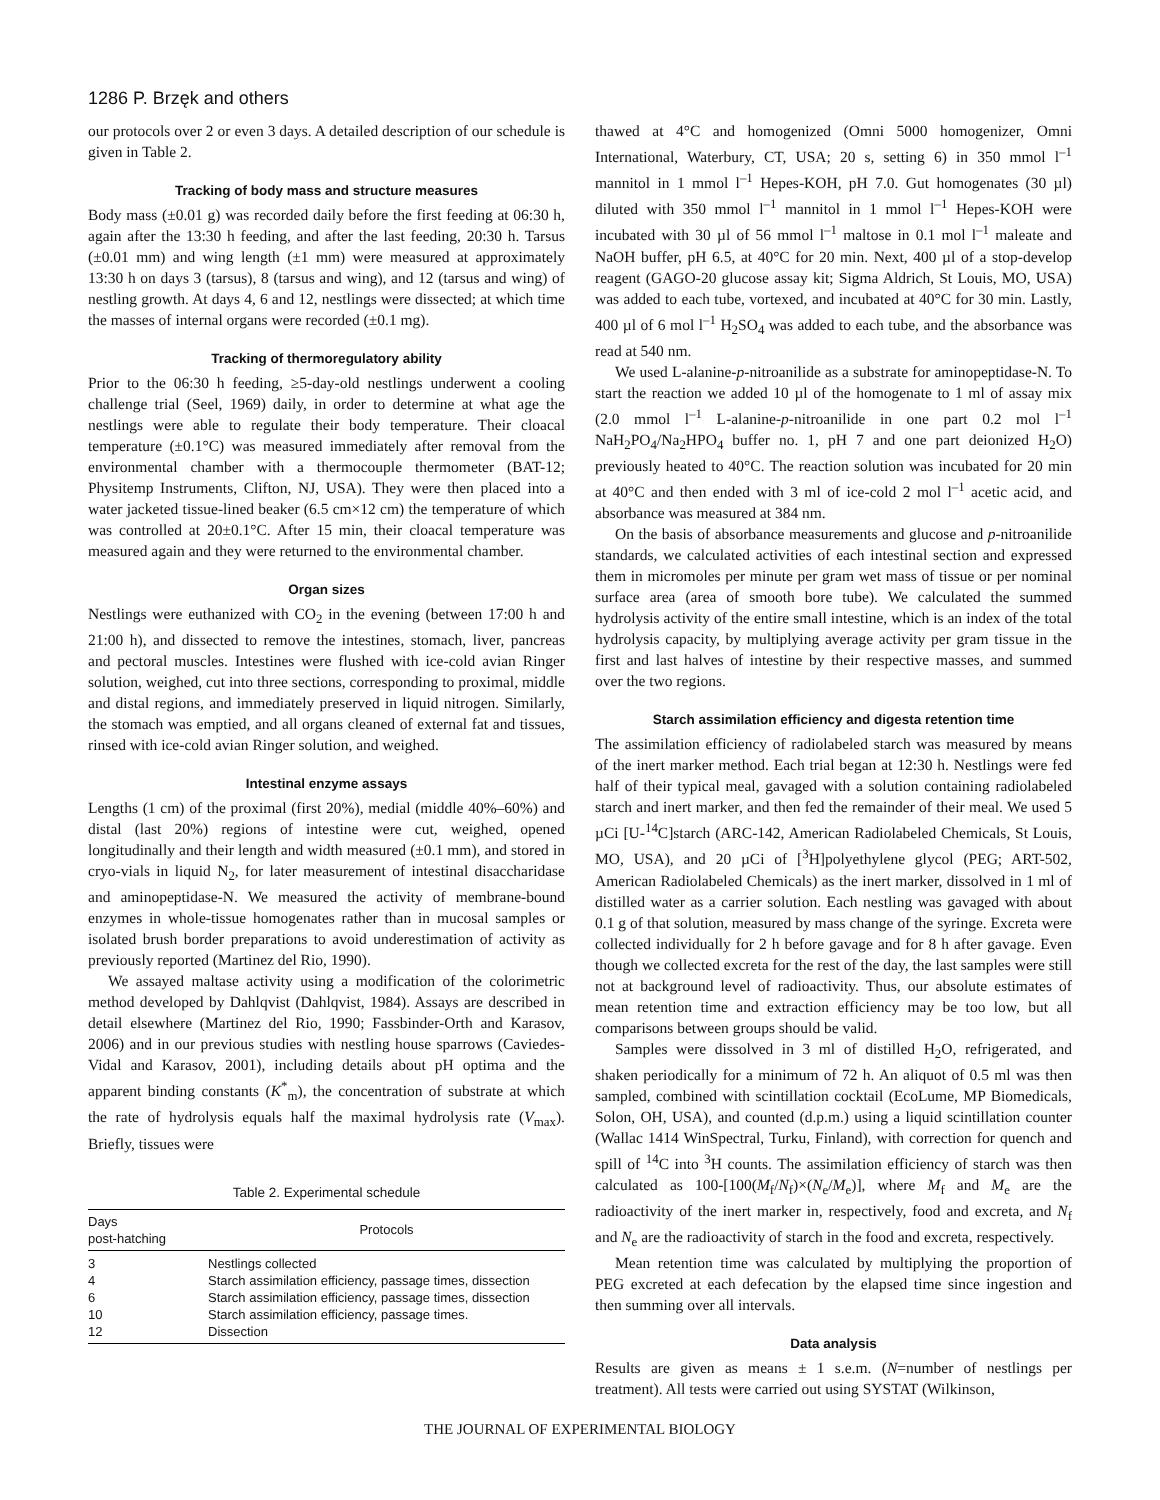1286 P. Brzęk and others
our protocols over 2 or even 3 days. A detailed description of our schedule is given in Table 2.
Tracking of body mass and structure measures
Body mass (±0.01 g) was recorded daily before the first feeding at 06:30 h, again after the 13:30 h feeding, and after the last feeding, 20:30 h. Tarsus (±0.01 mm) and wing length (±1 mm) were measured at approximately 13:30 h on days 3 (tarsus), 8 (tarsus and wing), and 12 (tarsus and wing) of nestling growth. At days 4, 6 and 12, nestlings were dissected; at which time the masses of internal organs were recorded (±0.1 mg).
Tracking of thermoregulatory ability
Prior to the 06:30 h feeding, ≥5-day-old nestlings underwent a cooling challenge trial (Seel, 1969) daily, in order to determine at what age the nestlings were able to regulate their body temperature. Their cloacal temperature (±0.1°C) was measured immediately after removal from the environmental chamber with a thermocouple thermometer (BAT-12; Physitemp Instruments, Clifton, NJ, USA). They were then placed into a water jacketed tissue-lined beaker (6.5 cm×12 cm) the temperature of which was controlled at 20±0.1°C. After 15 min, their cloacal temperature was measured again and they were returned to the environmental chamber.
Organ sizes
Nestlings were euthanized with CO<sub>2</sub> in the evening (between 17:00 h and 21:00 h), and dissected to remove the intestines, stomach, liver, pancreas and pectoral muscles. Intestines were flushed with ice-cold avian Ringer solution, weighed, cut into three sections, corresponding to proximal, middle and distal regions, and immediately preserved in liquid nitrogen. Similarly, the stomach was emptied, and all organs cleaned of external fat and tissues, rinsed with ice-cold avian Ringer solution, and weighed.
Intestinal enzyme assays
Lengths (1 cm) of the proximal (first 20%), medial (middle 40%–60%) and distal (last 20%) regions of intestine were cut, weighed, opened longitudinally and their length and width measured (±0.1 mm), and stored in cryo-vials in liquid N<sub>2</sub>, for later measurement of intestinal disaccharidase and aminopeptidase-N. We measured the activity of membrane-bound enzymes in whole-tissue homogenates rather than in mucosal samples or isolated brush border preparations to avoid underestimation of activity as previously reported (Martinez del Rio, 1990).
We assayed maltase activity using a modification of the colorimetric method developed by Dahlqvist (Dahlqvist, 1984). Assays are described in detail elsewhere (Martinez del Rio, 1990; Fassbinder-Orth and Karasov, 2006) and in our previous studies with nestling house sparrows (Caviedes-Vidal and Karasov, 2001), including details about pH optima and the apparent binding constants (K<sup>*</sup><sub>m</sub>), the concentration of substrate at which the rate of hydrolysis equals half the maximal hydrolysis rate (V<sub>max</sub>). Briefly, tissues were
Table 2. Experimental schedule
| Days post-hatching | Protocols |
| --- | --- |
| 3 | Nestlings collected |
| 4 | Starch assimilation efficiency, passage times, dissection |
| 6 | Starch assimilation efficiency, passage times, dissection |
| 10 | Starch assimilation efficiency, passage times. |
| 12 | Dissection |
thawed at 4°C and homogenized (Omni 5000 homogenizer, Omni International, Waterbury, CT, USA; 20 s, setting 6) in 350 mmol l<sup>–1</sup> mannitol in 1 mmol l<sup>–1</sup> Hepes-KOH, pH 7.0. Gut homogenates (30 µl) diluted with 350 mmol l<sup>–1</sup> mannitol in 1 mmol l<sup>–1</sup> Hepes-KOH were incubated with 30 µl of 56 mmol l<sup>–1</sup> maltose in 0.1 mol l<sup>–1</sup> maleate and NaOH buffer, pH 6.5, at 40°C for 20 min. Next, 400 µl of a stop-develop reagent (GAGO-20 glucose assay kit; Sigma Aldrich, St Louis, MO, USA) was added to each tube, vortexed, and incubated at 40°C for 30 min. Lastly, 400 µl of 6 mol l<sup>–1</sup> H<sub>2</sub>SO<sub>4</sub> was added to each tube, and the absorbance was read at 540 nm.
We used L-alanine-p-nitroanilide as a substrate for aminopeptidase-N. To start the reaction we added 10 µl of the homogenate to 1 ml of assay mix (2.0 mmol l<sup>–1</sup> L-alanine-p-nitroanilide in one part 0.2 mol l<sup>–1</sup> NaH<sub>2</sub>PO<sub>4</sub>/Na<sub>2</sub>HPO<sub>4</sub> buffer no. 1, pH 7 and one part deionized H<sub>2</sub>O) previously heated to 40°C. The reaction solution was incubated for 20 min at 40°C and then ended with 3 ml of ice-cold 2 mol l<sup>–1</sup> acetic acid, and absorbance was measured at 384 nm.
On the basis of absorbance measurements and glucose and p-nitroanilide standards, we calculated activities of each intestinal section and expressed them in micromoles per minute per gram wet mass of tissue or per nominal surface area (area of smooth bore tube). We calculated the summed hydrolysis activity of the entire small intestine, which is an index of the total hydrolysis capacity, by multiplying average activity per gram tissue in the first and last halves of intestine by their respective masses, and summed over the two regions.
Starch assimilation efficiency and digesta retention time
The assimilation efficiency of radiolabeled starch was measured by means of the inert marker method. Each trial began at 12:30 h. Nestlings were fed half of their typical meal, gavaged with a solution containing radiolabeled starch and inert marker, and then fed the remainder of their meal. We used 5 µCi [U-<sup>14</sup>C]starch (ARC-142, American Radiolabeled Chemicals, St Louis, MO, USA), and 20 µCi of [<sup>3</sup>H]polyethylene glycol (PEG; ART-502, American Radiolabeled Chemicals) as the inert marker, dissolved in 1 ml of distilled water as a carrier solution. Each nestling was gavaged with about 0.1 g of that solution, measured by mass change of the syringe. Excreta were collected individually for 2 h before gavage and for 8 h after gavage. Even though we collected excreta for the rest of the day, the last samples were still not at background level of radioactivity. Thus, our absolute estimates of mean retention time and extraction efficiency may be too low, but all comparisons between groups should be valid.
Samples were dissolved in 3 ml of distilled H<sub>2</sub>O, refrigerated, and shaken periodically for a minimum of 72 h. An aliquot of 0.5 ml was then sampled, combined with scintillation cocktail (EcoLume, MP Biomedicals, Solon, OH, USA), and counted (d.p.m.) using a liquid scintillation counter (Wallac 1414 WinSpectral, Turku, Finland), with correction for quench and spill of <sup>14</sup>C into <sup>3</sup>H counts. The assimilation efficiency of starch was then calculated as 100-[100(M<sub>f</sub>/N<sub>f</sub>)×(N<sub>e</sub>/M<sub>e</sub>)], where M<sub>f</sub> and M<sub>e</sub> are the radioactivity of the inert marker in, respectively, food and excreta, and N<sub>f</sub> and N<sub>e</sub> are the radioactivity of starch in the food and excreta, respectively.
Mean retention time was calculated by multiplying the proportion of PEG excreted at each defecation by the elapsed time since ingestion and then summing over all intervals.
Data analysis
Results are given as means ± 1 s.e.m. (N=number of nestlings per treatment). All tests were carried out using SYSTAT (Wilkinson,
THE JOURNAL OF EXPERIMENTAL BIOLOGY